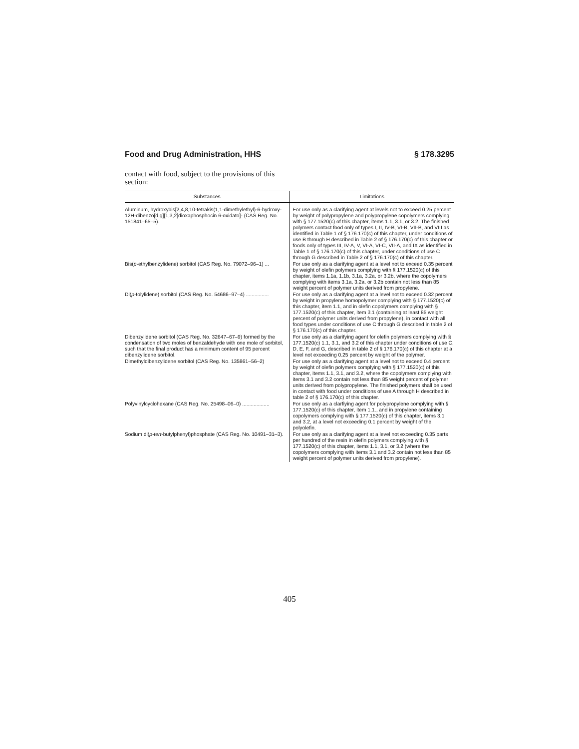Food and Drug Administration, HHS § 178.3295
contact with food, subject to the provisions of this section:
| Substances | Limitations |
| --- | --- |
| Aluminum, hydroxybis[2,4,8,10-tetrakis(1,1-dimethylethyl)-6-hydroxy-12H-dibenzo[d,g][1,3,2]dioxaphosphocin 6-oxidato]- (CAS Reg. No. 151841–65–5). | For use only as a clarifying agent at levels not to exceed 0.25 percent by weight of polypropylene and polypropylene copolymers complying with § 177.1520(c) of this chapter, items 1.1, 3.1, or 3.2. The finished polymers contact food only of types I, II, IV-B, VI-B, VII-B, and VIII as identified in Table 1 of § 176.170(c) of this chapter, under conditions of use B through H described in Table 2 of § 176.170(c) of this chapter or foods only of types III, IV-A, V, VI-A, VI-C, VII-A, and IX as identified in Table 1 of § 176.170(c) of this chapter, under conditions of use C through G described in Table 2 of § 176.170(c) of this chapter. |
| Bis( p -ethylbenzylidene) sorbitol (CAS Reg. No. 79072–96–1) ... | For use only as a clarifying agent at a level not to exceed 0.35 percent by weight of olefin polymers complying with § 177.1520(c) of this chapter, items 1.1a, 1.1b, 3.1a, 3.2a, or 3.2b, where the copolymers complying with items 3.1a, 3.2a, or 3.2b contain not less than 85 weight percent of polymer units derived from propylene. |
| Di( p -tolylidene) sorbitol (CAS Reg. No. 54686–97–4) ................ | For use only as a clarifying agent at a level not to exceed 0.32 percent by weight in propylene homopolymer complying with § 177.1520(c) of this chapter, item 1.1, and in olefin copolymers complying with § 177.1520(c) of this chapter, item 3.1 (containing at least 85 weight percent of polymer units derived from propylene), in contact with all food types under conditions of use C through G described in table 2 of § 176.170(c) of this chapter. |
| Dibenzylidene sorbitol (CAS Reg. No. 32647–67–9) formed by the condensation of two moles of benzaldehyde with one mole of sorbitol, such that the final product has a minimum content of 95 percent dibenzylidene sorbitol. | For use only as a clarifying agent for olefin polymers complying with § 177.1520(c) 1.1, 3.1, and 3.2 of this chapter under conditions of use C, D, E, F, and G, described in table 2 of § 176.170(c) of this chapter at a level not exceeding 0.25 percent by weight of the polymer. |
| Dimethyldibenzylidene sorbitol (CAS Reg. No. 135861–56–2) | For use only as a clarifying agent at a level not to exceed 0.4 percent by weight of olefin polymers complying with § 177.1520(c) of this chapter, items 1.1, 3.1, and 3.2, where the copolymers complying with items 3.1 and 3.2 contain not less than 85 weight percent of polymer units derived from polypropylene. The finished polymers shall be used in contact with food under conditions of use A through H described in table 2 of § 176.170(c) of this chapter. |
| Polyvinylcyclohexane (CAS Reg. No. 25498–06–0) ................... | For use only as a clarfiying agent for polypropylene complying with § 177.1520(c) of this chapter, item 1.1., and in propylene containing copolymers complying with § 177.1520(c) of this chapter, items 3.1 and 3.2, at a level not exceeding 0.1 percent by weight of the polyolefin. |
| Sodium di( p-tert -butylphenyl)phosphate (CAS Reg. No. 10491–31–3). | For use only as a clarifying agent at a level not exceeding 0.35 parts per hundred of the resin in olefin polymers complying with § 177.1520(c) of this chapter, items 1.1, 3.1, or 3.2 (where the copolymers complying with items 3.1 and 3.2 contain not less than 85 weight percent of polymer units derived from propylene). |
405